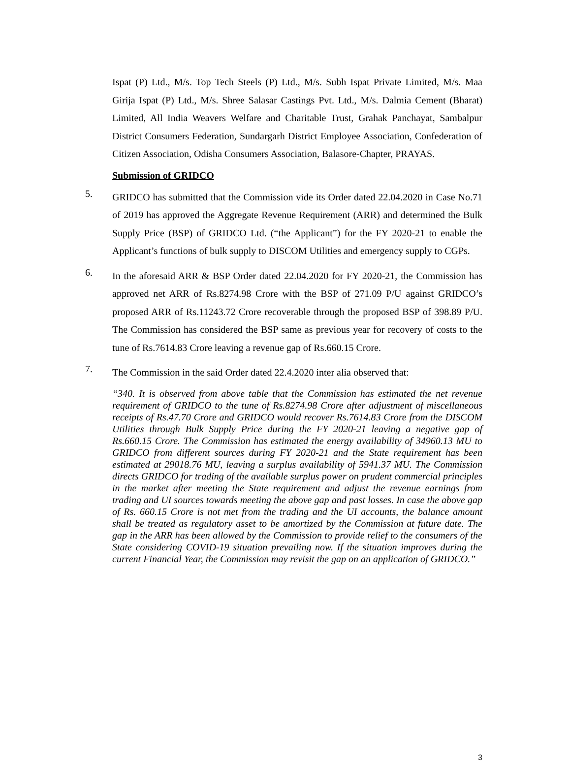Ispat (P) Ltd., M/s. Top Tech Steels (P) Ltd., M/s. Subh Ispat Private Limited, M/s. Maa Girija Ispat (P) Ltd., M/s. Shree Salasar Castings Pvt. Ltd., M/s. Dalmia Cement (Bharat) Limited, All India Weavers Welfare and Charitable Trust, Grahak Panchayat, Sambalpur District Consumers Federation, Sundargarh District Employee Association, Confederation of Citizen Association, Odisha Consumers Association, Balasore-Chapter, PRAYAS.
Submission of GRIDCO
5.
GRIDCO has submitted that the Commission vide its Order dated 22.04.2020 in Case No.71 of 2019 has approved the Aggregate Revenue Requirement (ARR) and determined the Bulk Supply Price (BSP) of GRIDCO Ltd. (“the Applicant”) for the FY 2020-21 to enable the Applicant’s functions of bulk supply to DISCOM Utilities and emergency supply to CGPs.
6.
In the aforesaid ARR & BSP Order dated 22.04.2020 for FY 2020-21, the Commission has approved net ARR of Rs.8274.98 Crore with the BSP of 271.09 P/U against GRIDCO’s proposed ARR of Rs.11243.72 Crore recoverable through the proposed BSP of 398.89 P/U. The Commission has considered the BSP same as previous year for recovery of costs to the tune of Rs.7614.83 Crore leaving a revenue gap of Rs.660.15 Crore.
7.
The Commission in the said Order dated 22.4.2020 inter alia observed that:
“340. It is observed from above table that the Commission has estimated the net revenue requirement of GRIDCO to the tune of Rs.8274.98 Crore after adjustment of miscellaneous receipts of Rs.47.70 Crore and GRIDCO would recover Rs.7614.83 Crore from the DISCOM Utilities through Bulk Supply Price during the FY 2020-21 leaving a negative gap of Rs.660.15 Crore. The Commission has estimated the energy availability of 34960.13 MU to GRIDCO from different sources during FY 2020-21 and the State requirement has been estimated at 29018.76 MU, leaving a surplus availability of 5941.37 MU. The Commission directs GRIDCO for trading of the available surplus power on prudent commercial principles in the market after meeting the State requirement and adjust the revenue earnings from trading and UI sources towards meeting the above gap and past losses. In case the above gap of Rs. 660.15 Crore is not met from the trading and the UI accounts, the balance amount shall be treated as regulatory asset to be amortized by the Commission at future date. The gap in the ARR has been allowed by the Commission to provide relief to the consumers of the State considering COVID-19 situation prevailing now. If the situation improves during the current Financial Year, the Commission may revisit the gap on an application of GRIDCO.”
3